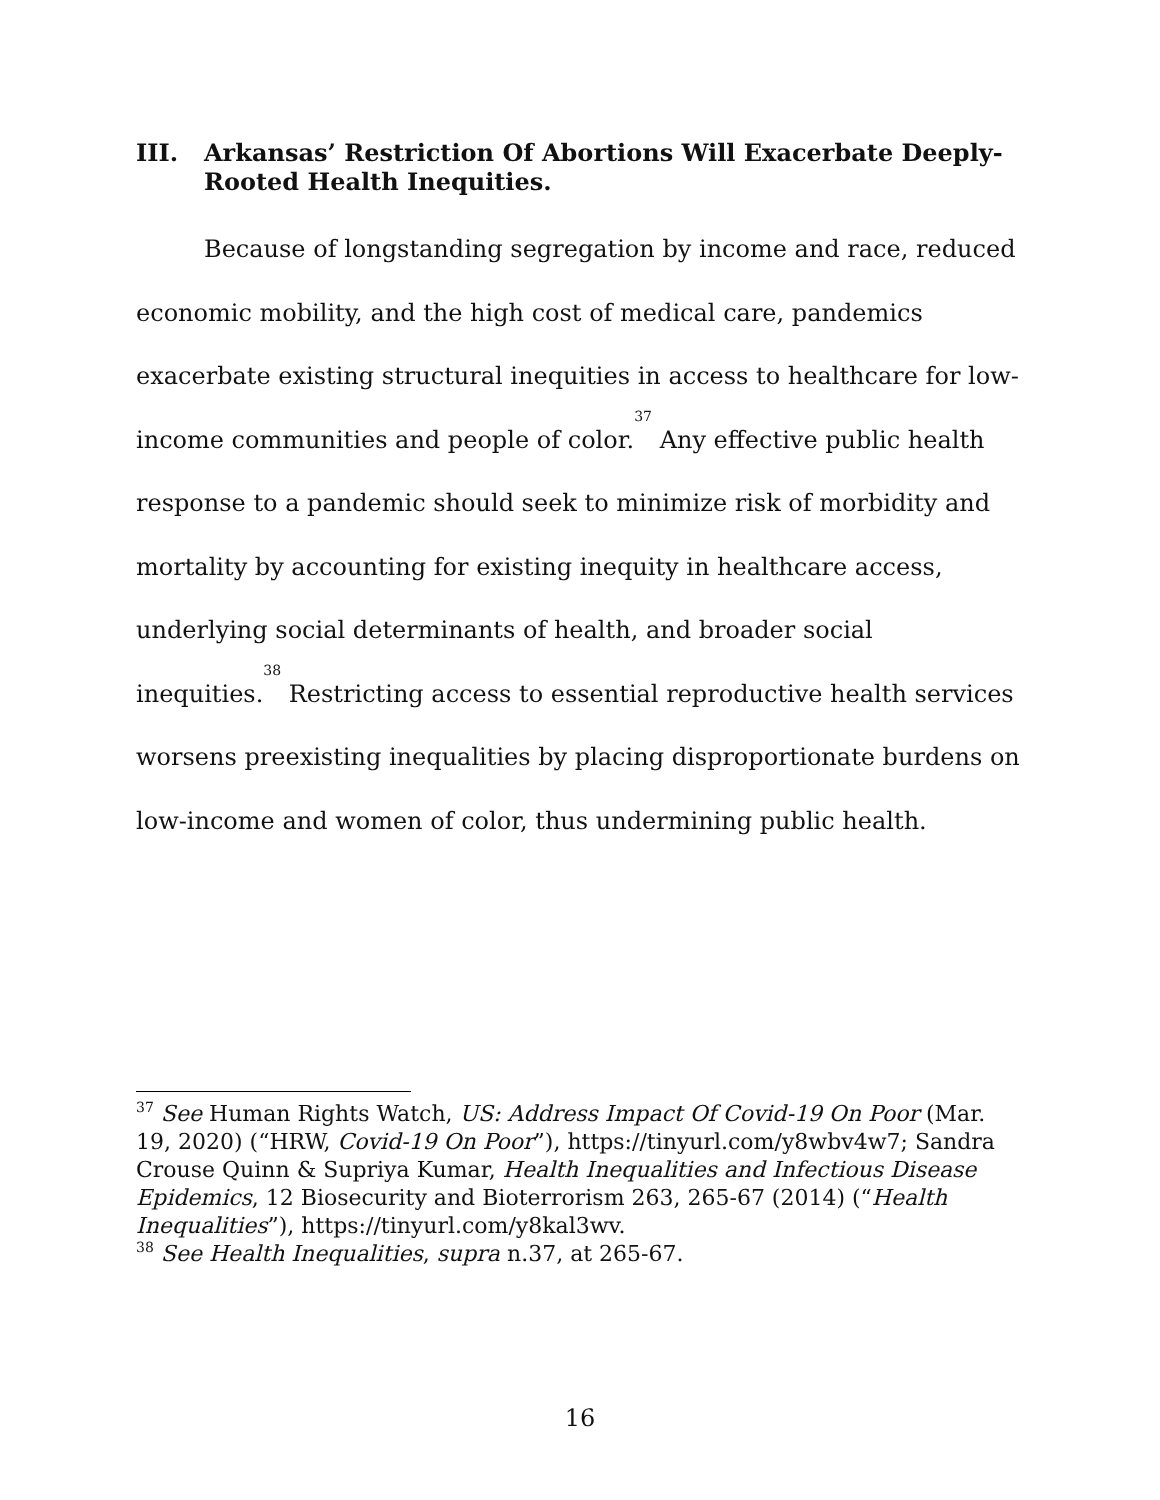III. Arkansas’ Restriction Of Abortions Will Exacerbate Deeply-Rooted Health Inequities.
Because of longstanding segregation by income and race, reduced economic mobility, and the high cost of medical care, pandemics exacerbate existing structural inequities in access to healthcare for low-income communities and people of color.<sup>37</sup> Any effective public health response to a pandemic should seek to minimize risk of morbidity and mortality by accounting for existing inequity in healthcare access, underlying social determinants of health, and broader social inequities.<sup>38</sup> Restricting access to essential reproductive health services worsens preexisting inequalities by placing disproportionate burdens on low-income and women of color, thus undermining public health.
<sup>37</sup> See Human Rights Watch, US: Address Impact Of Covid-19 On Poor (Mar. 19, 2020) (“HRW, Covid-19 On Poor”), https://tinyurl.com/y8wbv4w7; Sandra Crouse Quinn & Supriya Kumar, Health Inequalities and Infectious Disease Epidemics, 12 Biosecurity and Bioterrorism 263, 265-67 (2014) (“Health Inequalities”), https://tinyurl.com/y8kal3wv.
<sup>38</sup> See Health Inequalities, supra n.37, at 265-67.
16